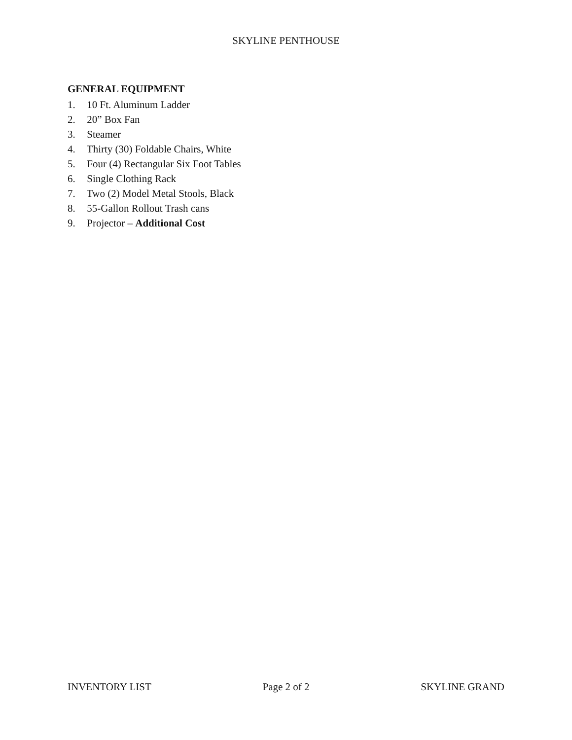SKYLINE PENTHOUSE
GENERAL EQUIPMENT
1. 10 Ft. Aluminum Ladder
2. 20” Box Fan
3. Steamer
4. Thirty (30) Foldable Chairs, White
5. Four (4) Rectangular Six Foot Tables
6. Single Clothing Rack
7. Two (2) Model Metal Stools, Black
8. 55-Gallon Rollout Trash cans
9. Projector – Additional Cost
INVENTORY LIST Page 2 of 2 SKYLINE GRAND